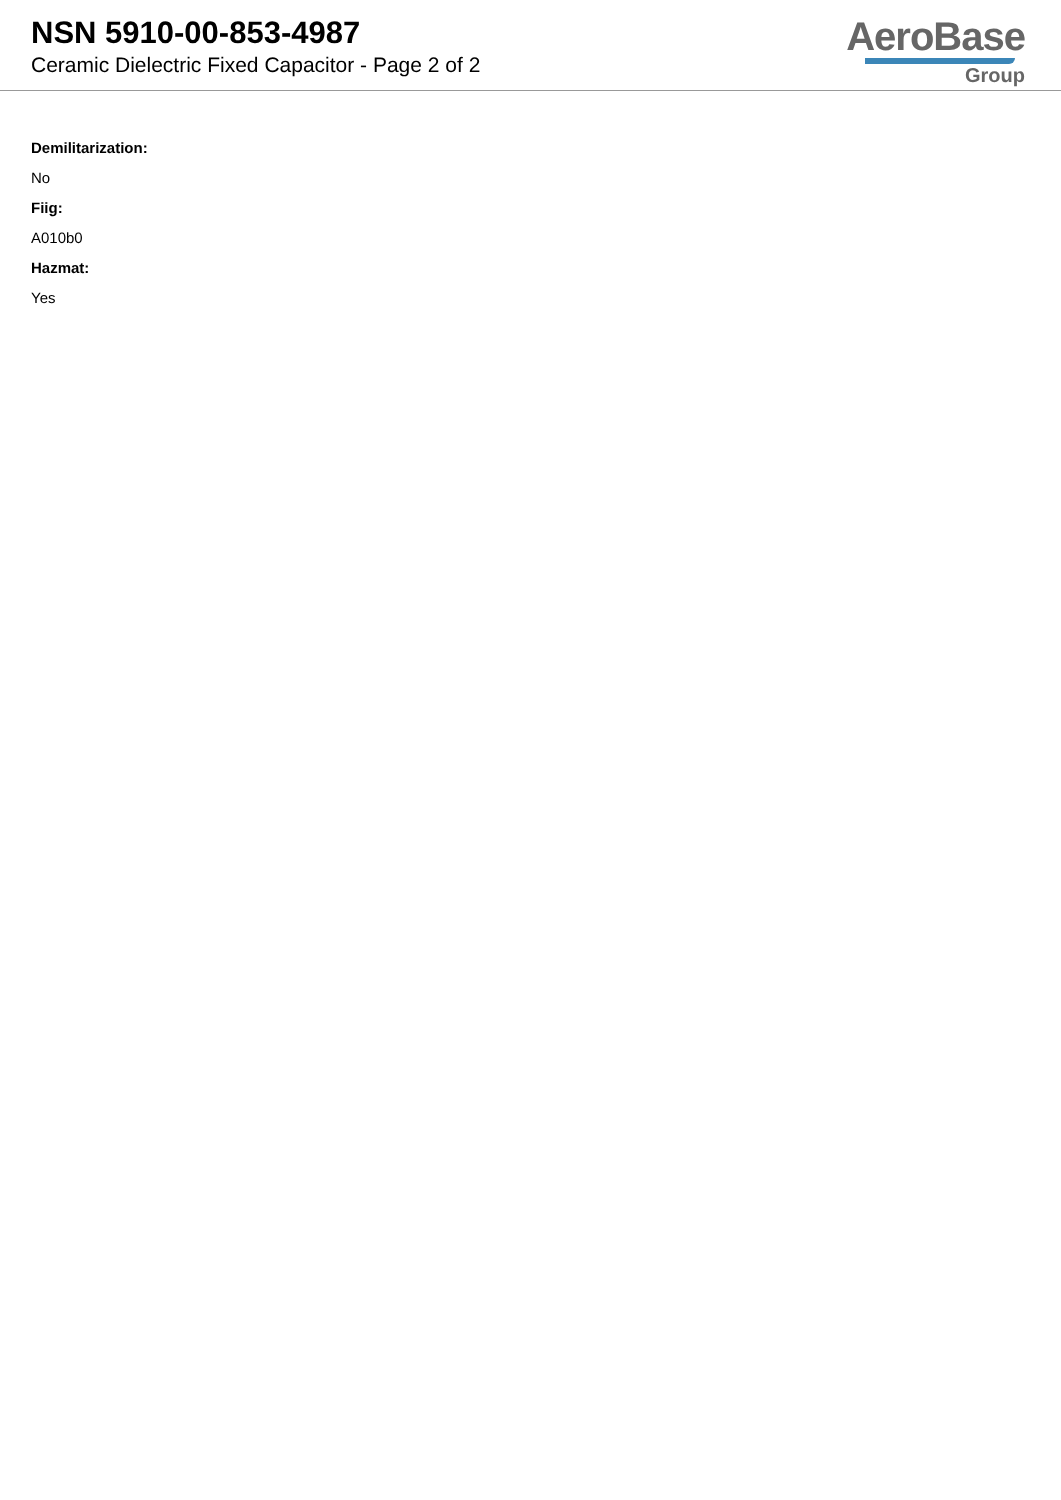NSN 5910-00-853-4987
Ceramic Dielectric Fixed Capacitor - Page 2 of 2
AeroBase
Group
Demilitarization:
No
Fiig:
A010b0
Hazmat:
Yes